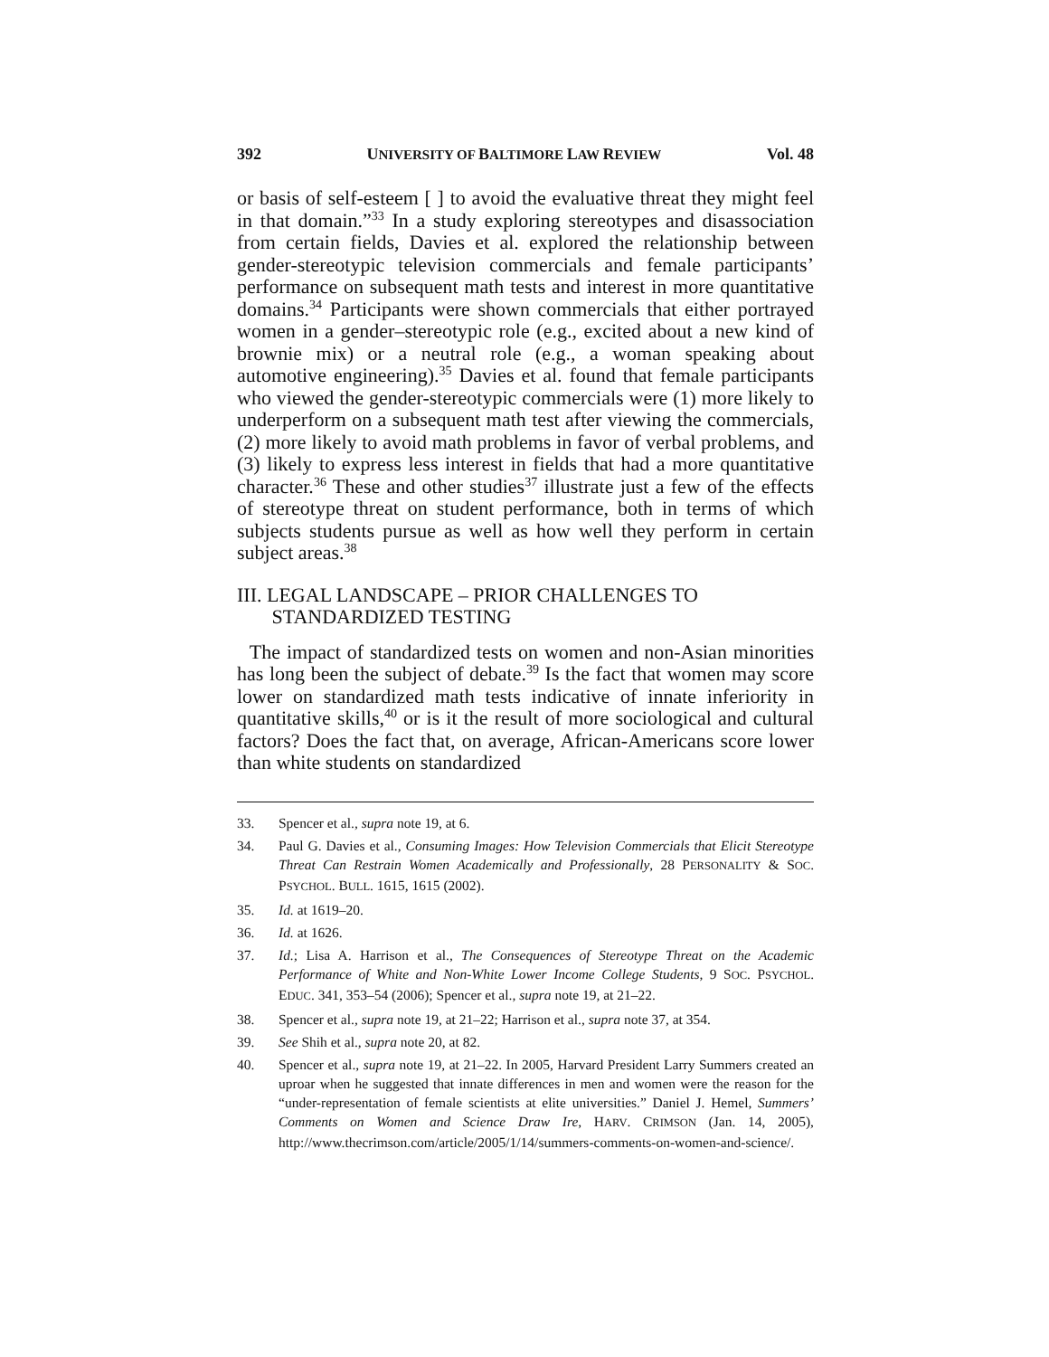392 UNIVERSITY OF BALTIMORE LAW REVIEW
Vol. 48
or basis of self-esteem [ ] to avoid the evaluative threat they might feel in that domain.”<sup>33</sup> In a study exploring stereotypes and disassociation from certain fields, Davies et al. explored the relationship between gender-stereotypic television commercials and female participants’ performance on subsequent math tests and interest in more quantitative domains.<sup>34</sup> Participants were shown commercials that either portrayed women in a gender–stereotypic role (e.g., excited about a new kind of brownie mix) or a neutral role (e.g., a woman speaking about automotive engineering).<sup>35</sup> Davies et al. found that female participants who viewed the gender-stereotypic commercials were (1) more likely to underperform on a subsequent math test after viewing the commercials, (2) more likely to avoid math problems in favor of verbal problems, and (3) likely to express less interest in fields that had a more quantitative character.<sup>36</sup> These and other studies<sup>37</sup> illustrate just a few of the effects of stereotype threat on student performance, both in terms of which subjects students pursue as well as how well they perform in certain subject areas.<sup>38</sup>
III. LEGAL LANDSCAPE – PRIOR CHALLENGES TO
STANDARDIZED TESTING
The impact of standardized tests on women and non-Asian minorities has long been the subject of debate.<sup>39</sup> Is the fact that women may score lower on standardized math tests indicative of innate inferiority in quantitative skills,<sup>40</sup> or is it the result of more sociological and cultural factors? Does the fact that, on average, African-Americans score lower than white students on standardized
33. Spencer et al., supra note 19, at 6.
34. Paul G. Davies et al., Consuming Images: How Television Commercials that Elicit Stereotype Threat Can Restrain Women Academically and Professionally, 28 PERSONALITY & SOC. PSYCHOL. BULL. 1615, 1615 (2002).
35. Id. at 1619–20.
36. Id. at 1626.
37. Id.; Lisa A. Harrison et al., The Consequences of Stereotype Threat on the Academic Performance of White and Non-White Lower Income College Students, 9 SOC. PSYCHOL. EDUC. 341, 353–54 (2006); Spencer et al., supra note 19, at 21–22.
38. Spencer et al., supra note 19, at 21–22; Harrison et al., supra note 37, at 354.
39. See Shih et al., supra note 20, at 82.
40. Spencer et al., supra note 19, at 21–22. In 2005, Harvard President Larry Summers created an uproar when he suggested that innate differences in men and women were the reason for the “under-representation of female scientists at elite universities.” Daniel J. Hemel, Summers’ Comments on Women and Science Draw Ire, HARV. CRIMSON (Jan. 14, 2005), http://www.thecrimson.com/article/2005/1/14/summers-comments-on-women-and-science/.